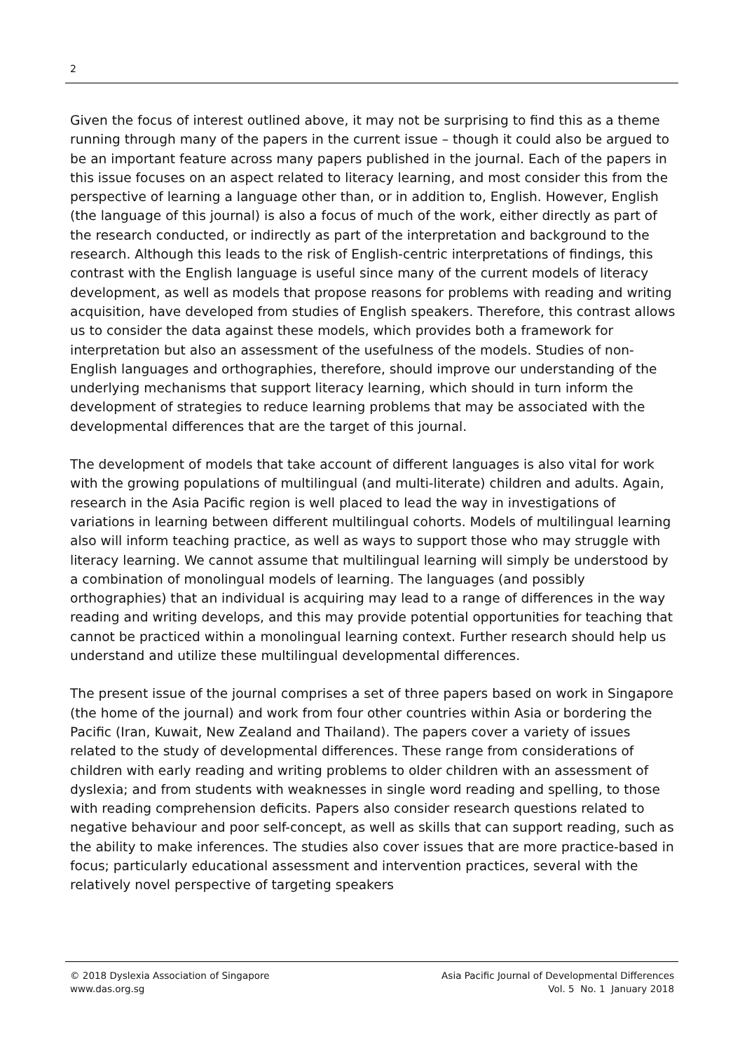2
Given the focus of interest outlined above, it may not be surprising to find this as a theme running through many of the papers in the current issue – though it could also be argued to be an important feature across many papers published in the journal. Each of the papers in this issue focuses on an aspect related to literacy learning, and most consider this from the perspective of learning a language other than, or in addition to, English. However, English (the language of this journal) is also a focus of much of the work, either directly as part of the research conducted, or indirectly as part of the interpretation and background to the research. Although this leads to the risk of English-centric interpretations of findings, this contrast with the English language is useful since many of the current models of literacy development, as well as models that propose reasons for problems with reading and writing acquisition, have developed from studies of English speakers. Therefore, this contrast allows us to consider the data against these models, which provides both a framework for interpretation but also an assessment of the usefulness of the models. Studies of non-English languages and orthographies, therefore, should improve our understanding of the underlying mechanisms that support literacy learning, which should in turn inform the development of strategies to reduce learning problems that may be associated with the developmental differences that are the target of this journal.
The development of models that take account of different languages is also vital for work with the growing populations of multilingual (and multi-literate) children and adults. Again, research in the Asia Pacific region is well placed to lead the way in investigations of variations in learning between different multilingual cohorts. Models of multilingual learning also will inform teaching practice, as well as ways to support those who may struggle with literacy learning. We cannot assume that multilingual learning will simply be understood by a combination of monolingual models of learning. The languages (and possibly orthographies) that an individual is acquiring may lead to a range of differences in the way reading and writing develops, and this may provide potential opportunities for teaching that cannot be practiced within a monolingual learning context. Further research should help us understand and utilize these multilingual developmental differences.
The present issue of the journal comprises a set of three papers based on work in Singapore (the home of the journal) and work from four other countries within Asia or bordering the Pacific (Iran, Kuwait, New Zealand and Thailand). The papers cover a variety of issues related to the study of developmental differences. These range from considerations of children with early reading and writing problems to older children with an assessment of dyslexia; and from students with weaknesses in single word reading and spelling, to those with reading comprehension deficits. Papers also consider research questions related to negative behaviour and poor self-concept, as well as skills that can support reading, such as the ability to make inferences. The studies also cover issues that are more practice-based in focus; particularly educational assessment and intervention practices, several with the relatively novel perspective of targeting speakers
© 2018 Dyslexia Association of Singapore
www.das.org.sg
Asia Pacific Journal of Developmental Differences
Vol. 5 No. 1 January 2018